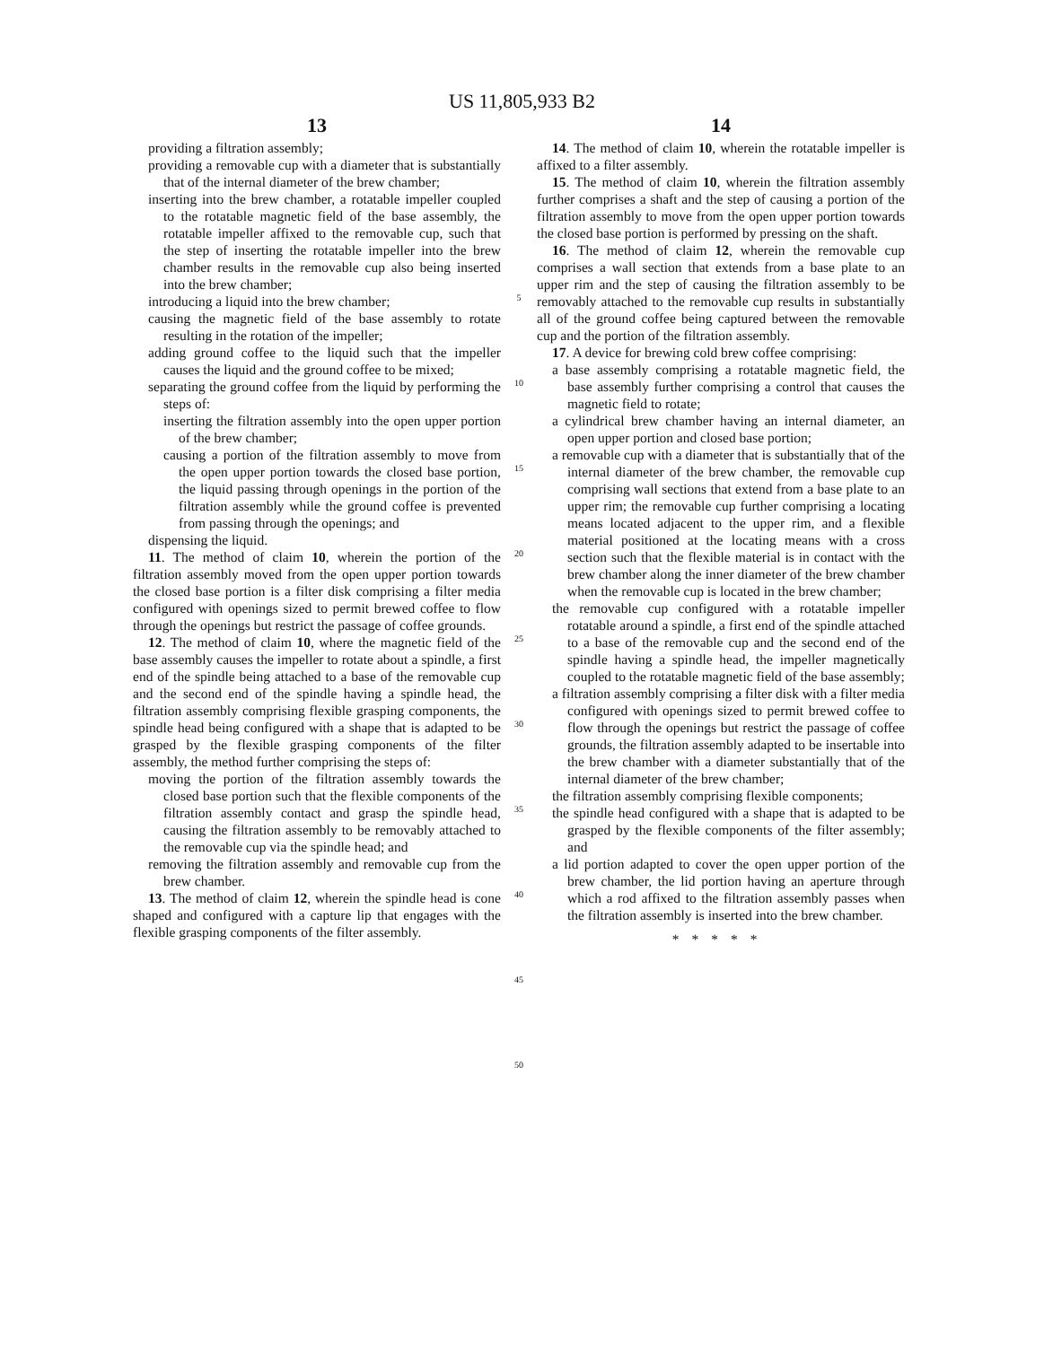US 11,805,933 B2
13
providing a filtration assembly;
providing a removable cup with a diameter that is substantially that of the internal diameter of the brew chamber;
inserting into the brew chamber, a rotatable impeller coupled to the rotatable magnetic field of the base assembly, the rotatable impeller affixed to the removable cup, such that the step of inserting the rotatable impeller into the brew chamber results in the removable cup also being inserted into the brew chamber;
introducing a liquid into the brew chamber;
causing the magnetic field of the base assembly to rotate resulting in the rotation of the impeller;
adding ground coffee to the liquid such that the impeller causes the liquid and the ground coffee to be mixed;
separating the ground coffee from the liquid by performing the steps of:
inserting the filtration assembly into the open upper portion of the brew chamber;
causing a portion of the filtration assembly to move from the open upper portion towards the closed base portion, the liquid passing through openings in the portion of the filtration assembly while the ground coffee is prevented from passing through the openings; and
dispensing the liquid.
11. The method of claim 10, wherein the portion of the filtration assembly moved from the open upper portion towards the closed base portion is a filter disk comprising a filter media configured with openings sized to permit brewed coffee to flow through the openings but restrict the passage of coffee grounds.
12. The method of claim 10, where the magnetic field of the base assembly causes the impeller to rotate about a spindle, a first end of the spindle being attached to a base of the removable cup and the second end of the spindle having a spindle head, the filtration assembly comprising flexible grasping components, the spindle head being configured with a shape that is adapted to be grasped by the flexible grasping components of the filter assembly, the method further comprising the steps of:
moving the portion of the filtration assembly towards the closed base portion such that the flexible components of the filtration assembly contact and grasp the spindle head, causing the filtration assembly to be removably attached to the removable cup via the spindle head; and
removing the filtration assembly and removable cup from the brew chamber.
13. The method of claim 12, wherein the spindle head is cone shaped and configured with a capture lip that engages with the flexible grasping components of the filter assembly.
5
10
15
20
25
30
35
40
45
50
14
14. The method of claim 10, wherein the rotatable impeller is affixed to a filter assembly.
15. The method of claim 10, wherein the filtration assembly further comprises a shaft and the step of causing a portion of the filtration assembly to move from the open upper portion towards the closed base portion is performed by pressing on the shaft.
16. The method of claim 12, wherein the removable cup comprises a wall section that extends from a base plate to an upper rim and the step of causing the filtration assembly to be removably attached to the removable cup results in substantially all of the ground coffee being captured between the removable cup and the portion of the filtration assembly.
17. A device for brewing cold brew coffee comprising:
a base assembly comprising a rotatable magnetic field, the base assembly further comprising a control that causes the magnetic field to rotate;
a cylindrical brew chamber having an internal diameter, an open upper portion and closed base portion;
a removable cup with a diameter that is substantially that of the internal diameter of the brew chamber, the removable cup comprising wall sections that extend from a base plate to an upper rim; the removable cup further comprising a locating means located adjacent to the upper rim, and a flexible material positioned at the locating means with a cross section such that the flexible material is in contact with the brew chamber along the inner diameter of the brew chamber when the removable cup is located in the brew chamber;
the removable cup configured with a rotatable impeller rotatable around a spindle, a first end of the spindle attached to a base of the removable cup and the second end of the spindle having a spindle head, the impeller magnetically coupled to the rotatable magnetic field of the base assembly;
a filtration assembly comprising a filter disk with a filter media configured with openings sized to permit brewed coffee to flow through the openings but restrict the passage of coffee grounds, the filtration assembly adapted to be insertable into the brew chamber with a diameter substantially that of the internal diameter of the brew chamber;
the filtration assembly comprising flexible components;
the spindle head configured with a shape that is adapted to be grasped by the flexible components of the filter assembly; and
a lid portion adapted to cover the open upper portion of the brew chamber, the lid portion having an aperture through which a rod affixed to the filtration assembly passes when the filtration assembly is inserted into the brew chamber.
*****